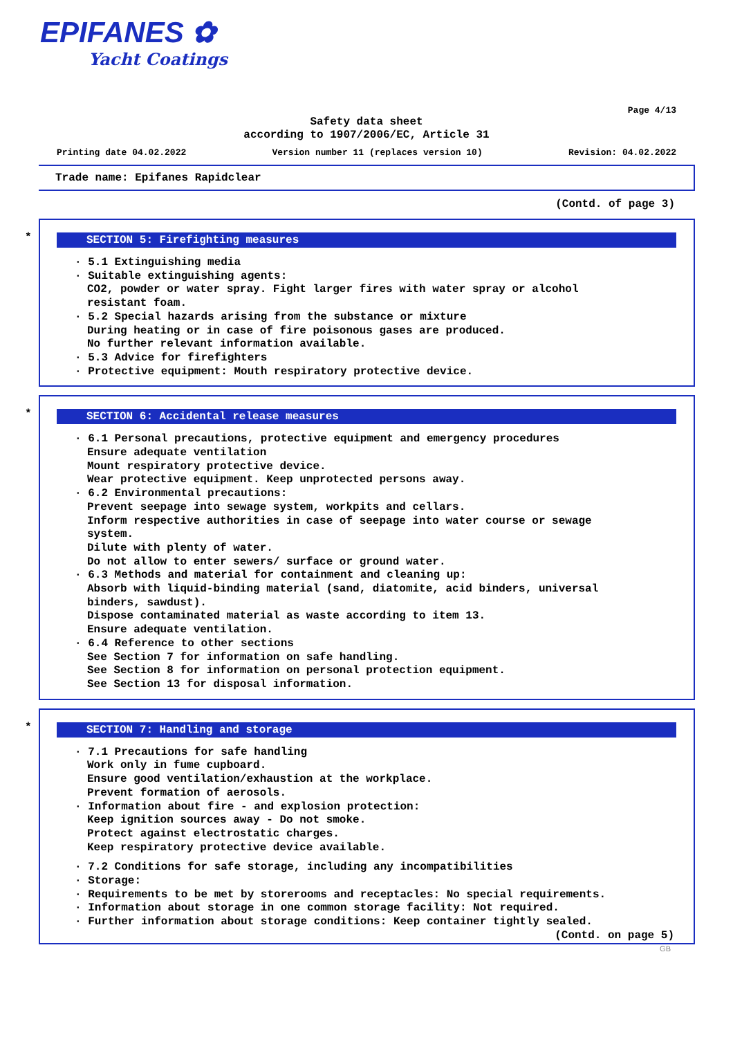EPIFANES ✿
Yacht Coatings
Page 4/13
Safety data sheet
according to 1907/2006/EC, Article 31
Printing date 04.02.2022 Version number 11 (replaces version 10) Revision: 04.02.2022
Trade name: Epifanes Rapidclear
(Contd. of page 3)
*
SECTION 5: Firefighting measures
· 5.1 Extinguishing media
· Suitable extinguishing agents:
CO2, powder or water spray. Fight larger fires with water spray or alcohol
resistant foam.
· 5.2 Special hazards arising from the substance or mixture
During heating or in case of fire poisonous gases are produced.
No further relevant information available.
· 5.3 Advice for firefighters
· Protective equipment: Mouth respiratory protective device.
*
SECTION 6: Accidental release measures
· 6.1 Personal precautions, protective equipment and emergency procedures
Ensure adequate ventilation
Mount respiratory protective device.
Wear protective equipment. Keep unprotected persons away.
· 6.2 Environmental precautions:
Prevent seepage into sewage system, workpits and cellars.
Inform respective authorities in case of seepage into water course or sewage
system.
Dilute with plenty of water.
Do not allow to enter sewers/ surface or ground water.
· 6.3 Methods and material for containment and cleaning up:
Absorb with liquid-binding material (sand, diatomite, acid binders, universal
binders, sawdust).
Dispose contaminated material as waste according to item 13.
Ensure adequate ventilation.
· 6.4 Reference to other sections
See Section 7 for information on safe handling.
See Section 8 for information on personal protection equipment.
See Section 13 for disposal information.
*
SECTION 7: Handling and storage
· 7.1 Precautions for safe handling
Work only in fume cupboard.
Ensure good ventilation/exhaustion at the workplace.
Prevent formation of aerosols.
· Information about fire - and explosion protection:
Keep ignition sources away - Do not smoke.
Protect against electrostatic charges.
Keep respiratory protective device available.
· 7.2 Conditions for safe storage, including any incompatibilities
· Storage:
· Requirements to be met by storerooms and receptacles: No special requirements.
· Information about storage in one common storage facility: Not required.
· Further information about storage conditions: Keep container tightly sealed.
(Contd. on page 5)
GB